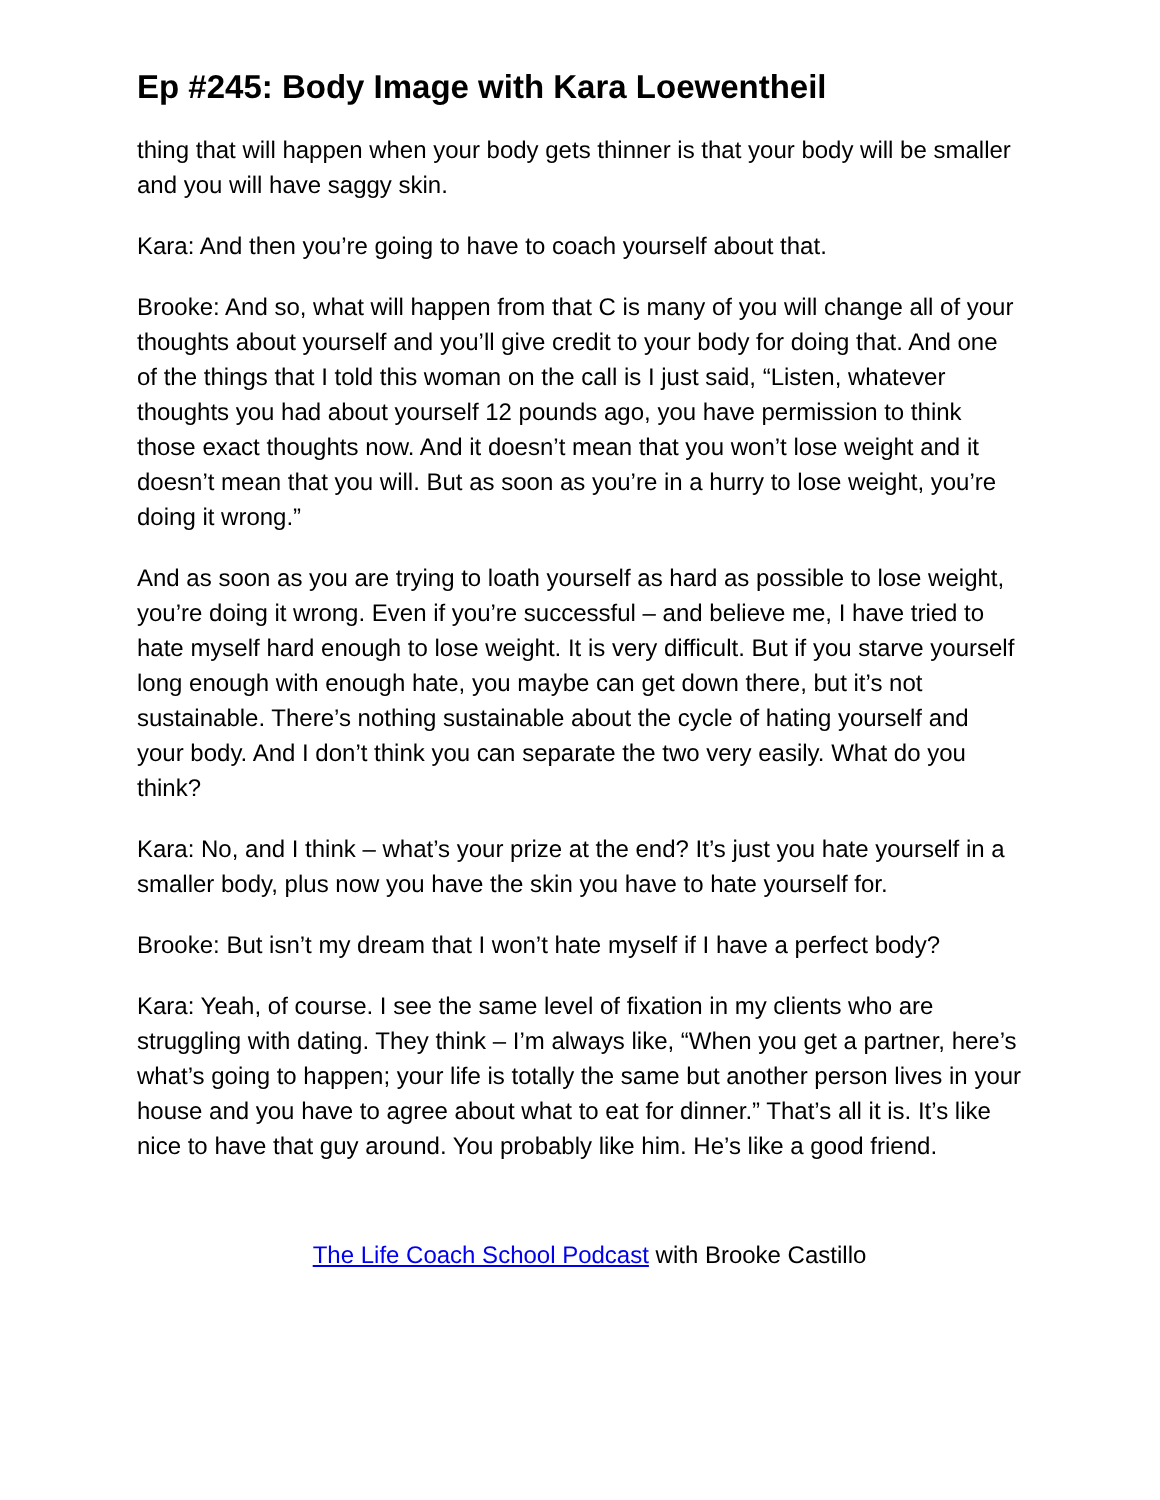Ep #245: Body Image with Kara Loewentheil
thing that will happen when your body gets thinner is that your body will be smaller and you will have saggy skin.
Kara: And then you’re going to have to coach yourself about that.
Brooke: And so, what will happen from that C is many of you will change all of your thoughts about yourself and you’ll give credit to your body for doing that. And one of the things that I told this woman on the call is I just said, “Listen, whatever thoughts you had about yourself 12 pounds ago, you have permission to think those exact thoughts now. And it doesn’t mean that you won’t lose weight and it doesn’t mean that you will. But as soon as you’re in a hurry to lose weight, you’re doing it wrong.”
And as soon as you are trying to loath yourself as hard as possible to lose weight, you’re doing it wrong. Even if you’re successful – and believe me, I have tried to hate myself hard enough to lose weight. It is very difficult. But if you starve yourself long enough with enough hate, you maybe can get down there, but it’s not sustainable. There’s nothing sustainable about the cycle of hating yourself and your body. And I don’t think you can separate the two very easily. What do you think?
Kara: No, and I think – what’s your prize at the end? It’s just you hate yourself in a smaller body, plus now you have the skin you have to hate yourself for.
Brooke: But isn’t my dream that I won’t hate myself if I have a perfect body?
Kara: Yeah, of course. I see the same level of fixation in my clients who are struggling with dating. They think – I’m always like, “When you get a partner, here’s what’s going to happen; your life is totally the same but another person lives in your house and you have to agree about what to eat for dinner.” That’s all it is. It’s like nice to have that guy around. You probably like him. He’s like a good friend.
The Life Coach School Podcast with Brooke Castillo